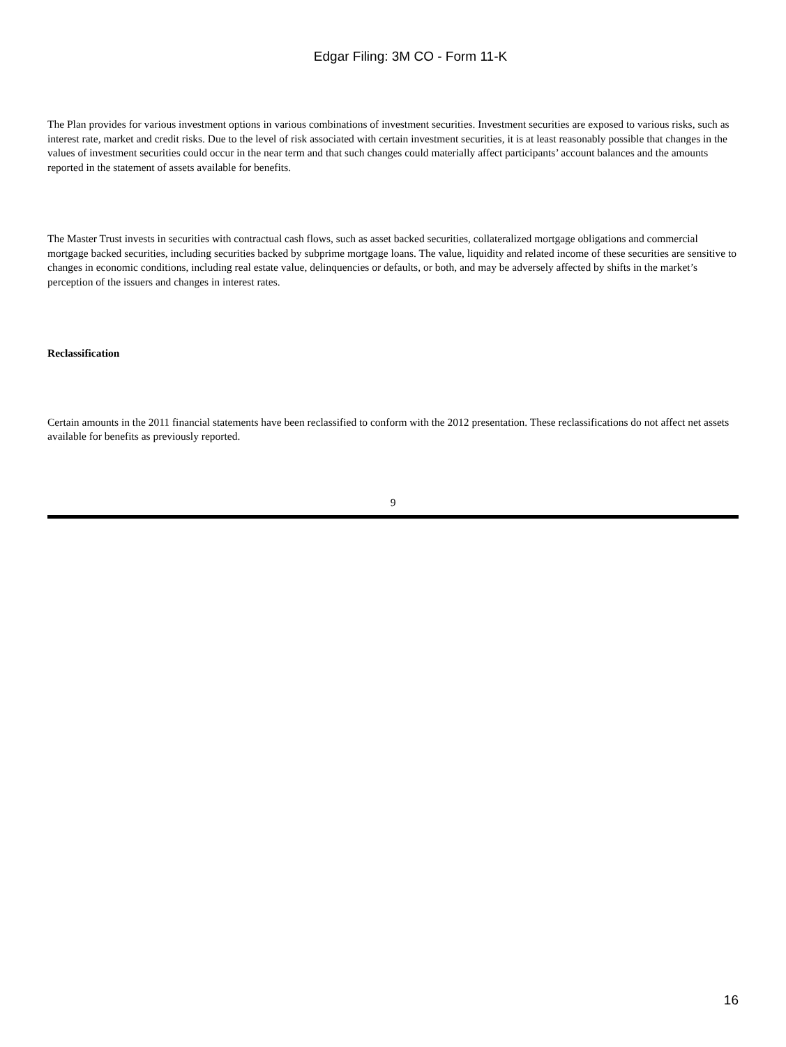Edgar Filing: 3M CO - Form 11-K
The Plan provides for various investment options in various combinations of investment securities. Investment securities are exposed to various risks, such as interest rate, market and credit risks. Due to the level of risk associated with certain investment securities, it is at least reasonably possible that changes in the values of investment securities could occur in the near term and that such changes could materially affect participants’ account balances and the amounts reported in the statement of assets available for benefits.
The Master Trust invests in securities with contractual cash flows, such as asset backed securities, collateralized mortgage obligations and commercial mortgage backed securities, including securities backed by subprime mortgage loans. The value, liquidity and related income of these securities are sensitive to changes in economic conditions, including real estate value, delinquencies or defaults, or both, and may be adversely affected by shifts in the market’s perception of the issuers and changes in interest rates.
Reclassification
Certain amounts in the 2011 financial statements have been reclassified to conform with the 2012 presentation. These reclassifications do not affect net assets available for benefits as previously reported.
9
16